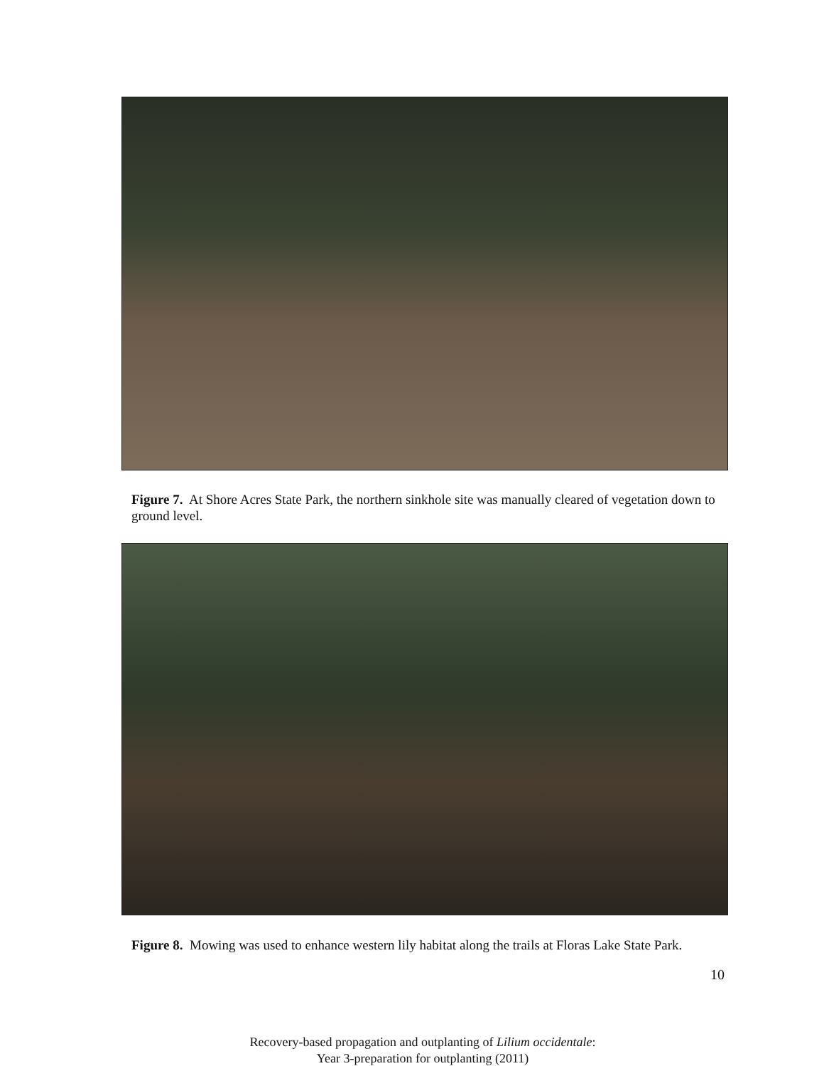Figure 7. At Shore Acres State Park, the northern sinkhole site was manually cleared of vegetation down to ground level.
Figure 8. Mowing was used to enhance western lily habitat along the trails at Floras Lake State Park.
10
Recovery-based propagation and outplanting of Lilium occidentale:
Year 3-preparation for outplanting (2011)